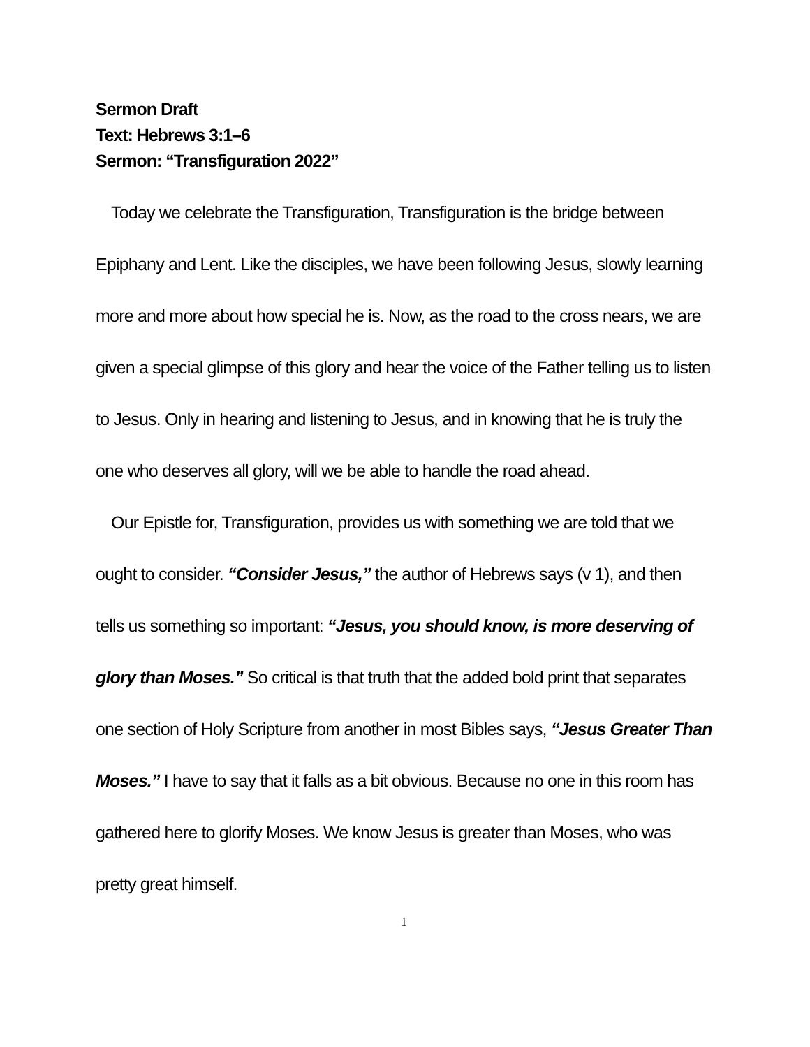Sermon Draft
Text: Hebrews 3:1–6
Sermon: “Transfiguration 2022”
Today we celebrate the Transfiguration, Transfiguration is the bridge between Epiphany and Lent. Like the disciples, we have been following Jesus, slowly learning more and more about how special he is. Now, as the road to the cross nears, we are given a special glimpse of this glory and hear the voice of the Father telling us to listen to Jesus. Only in hearing and listening to Jesus, and in knowing that he is truly the one who deserves all glory, will we be able to handle the road ahead.
Our Epistle for, Transfiguration, provides us with something we are told that we ought to consider. “Consider Jesus,” the author of Hebrews says (v 1), and then tells us something so important: “Jesus, you should know, is more deserving of glory than Moses.” So critical is that truth that the added bold print that separates one section of Holy Scripture from another in most Bibles says, “Jesus Greater Than Moses.” I have to say that it falls as a bit obvious. Because no one in this room has gathered here to glorify Moses. We know Jesus is greater than Moses, who was pretty great himself.
1